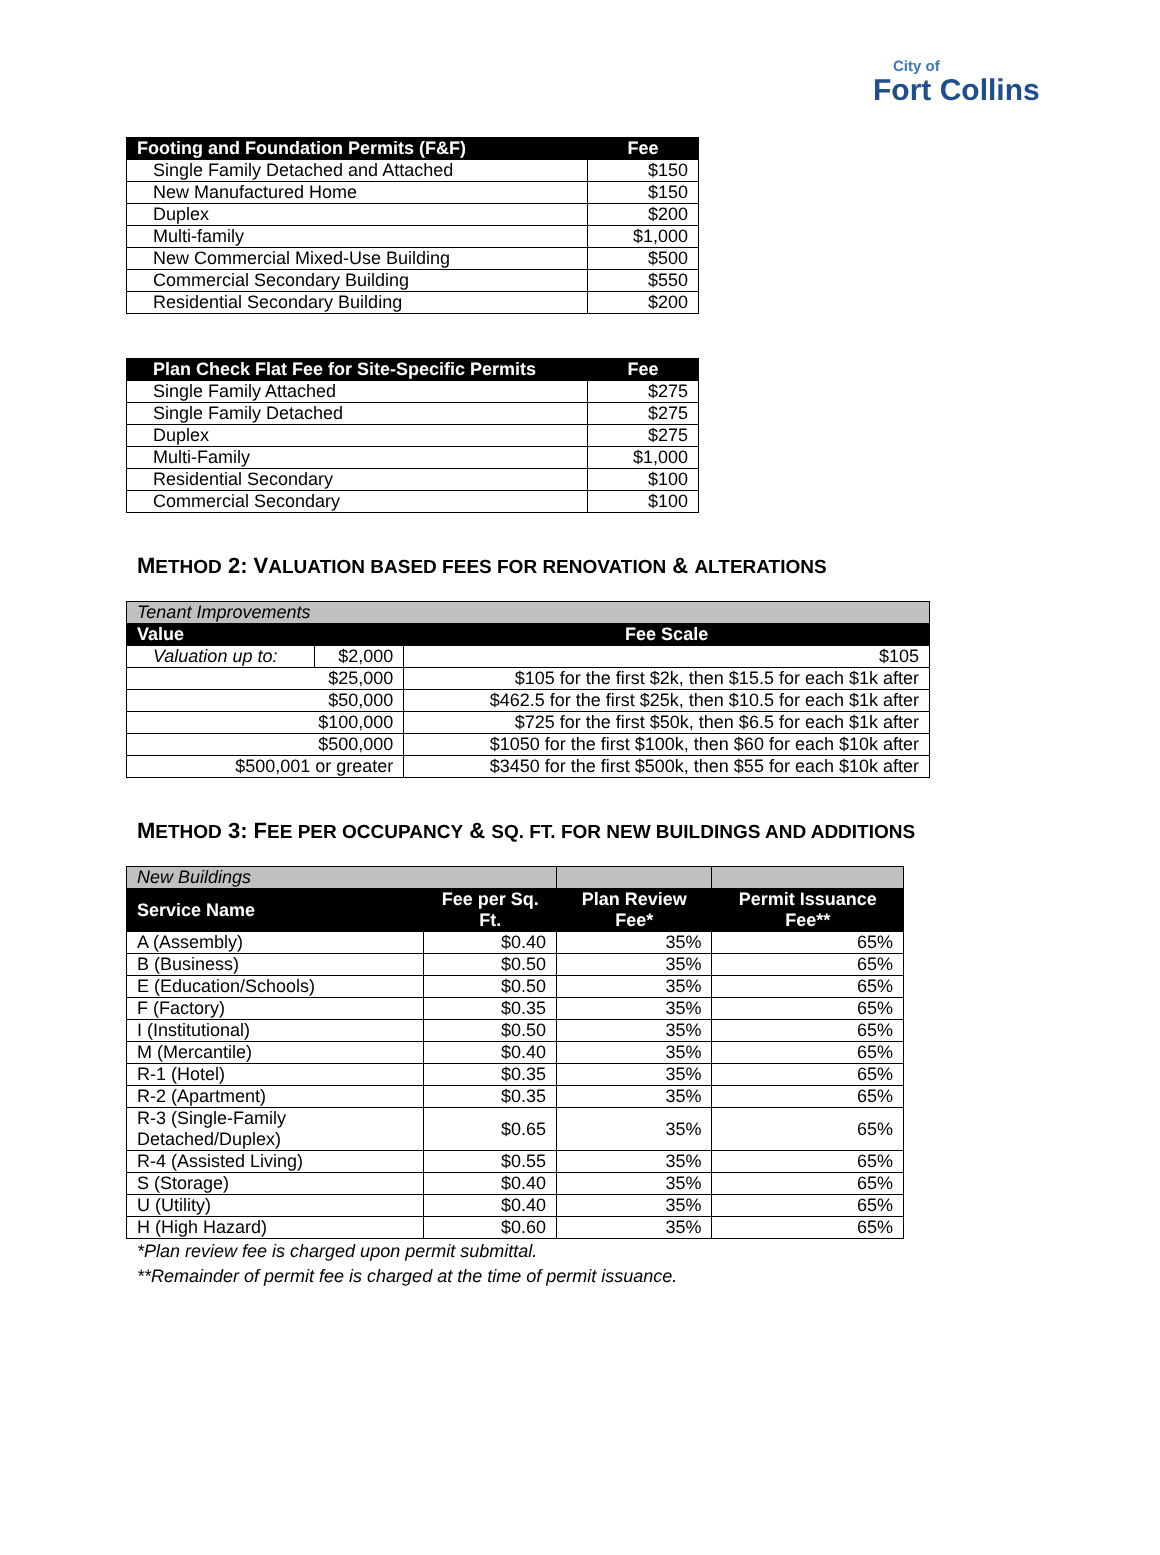City of
Fort Collins
| Footing and Foundation Permits (F&F) | Fee |
| --- | --- |
| Single Family Detached and Attached | $150 |
| New Manufactured Home | $150 |
| Duplex | $200 |
| Multi-family | $1,000 |
| New Commercial Mixed-Use Building | $500 |
| Commercial Secondary Building | $550 |
| Residential Secondary Building | $200 |
| Plan Check Flat Fee for Site-Specific Permits | Fee |
| --- | --- |
| Single Family Attached | $275 |
| Single Family Detached | $275 |
| Duplex | $275 |
| Multi-Family | $1,000 |
| Residential Secondary | $100 |
| Commercial Secondary | $100 |
METHOD 2: VALUATION BASED FEES FOR RENOVATION & ALTERATIONS
| Tenant Improvements | | |
| Value | | Fee Scale |
| Valuation up to: | $2,000 | $105 |
| $25,000 | | $105 for the first $2k, then $15.5 for each $1k after |
| $50,000 | | $462.5 for the first $25k, then $10.5 for each $1k after |
| $100,000 | | $725 for the first $50k, then $6.5 for each $1k after |
| $500,000 | | $1050 for the first $100k, then $60 for each $10k after |
| $500,001 or greater | | $3450 for the first $500k, then $55 for each $10k after |
METHOD 3: FEE PER OCCUPANCY & SQ. FT. FOR NEW BUILDINGS AND ADDITIONS
| New Buildings | | | |
| Service Name | Fee per Sq. Ft. | Plan Review Fee* | Permit Issuance Fee** |
| A (Assembly) | $0.40 | 35% | 65% |
| B (Business) | $0.50 | 35% | 65% |
| E (Education/Schools) | $0.50 | 35% | 65% |
| F (Factory) | $0.35 | 35% | 65% |
| I (Institutional) | $0.50 | 35% | 65% |
| M (Mercantile) | $0.40 | 35% | 65% |
| R-1 (Hotel) | $0.35 | 35% | 65% |
| R-2 (Apartment) | $0.35 | 35% | 65% |
| R-3 (Single-Family Detached/Duplex) | $0.65 | 35% | 65% |
| R-4 (Assisted Living) | $0.55 | 35% | 65% |
| S (Storage) | $0.40 | 35% | 65% |
| U (Utility) | $0.40 | 35% | 65% |
| H (High Hazard) | $0.60 | 35% | 65% |
*Plan review fee is charged upon permit submittal.
**Remainder of permit fee is charged at the time of permit issuance.